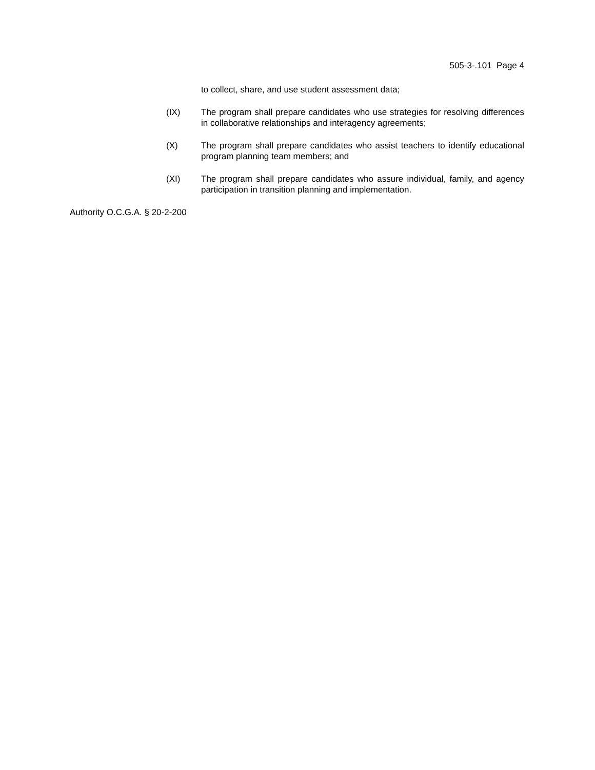505-3-.101 Page 4
to collect, share, and use student assessment data;
(IX) The program shall prepare candidates who use strategies for resolving differences in collaborative relationships and interagency agreements;
(X) The program shall prepare candidates who assist teachers to identify educational program planning team members; and
(XI) The program shall prepare candidates who assure individual, family, and agency participation in transition planning and implementation.
Authority O.C.G.A. § 20-2-200